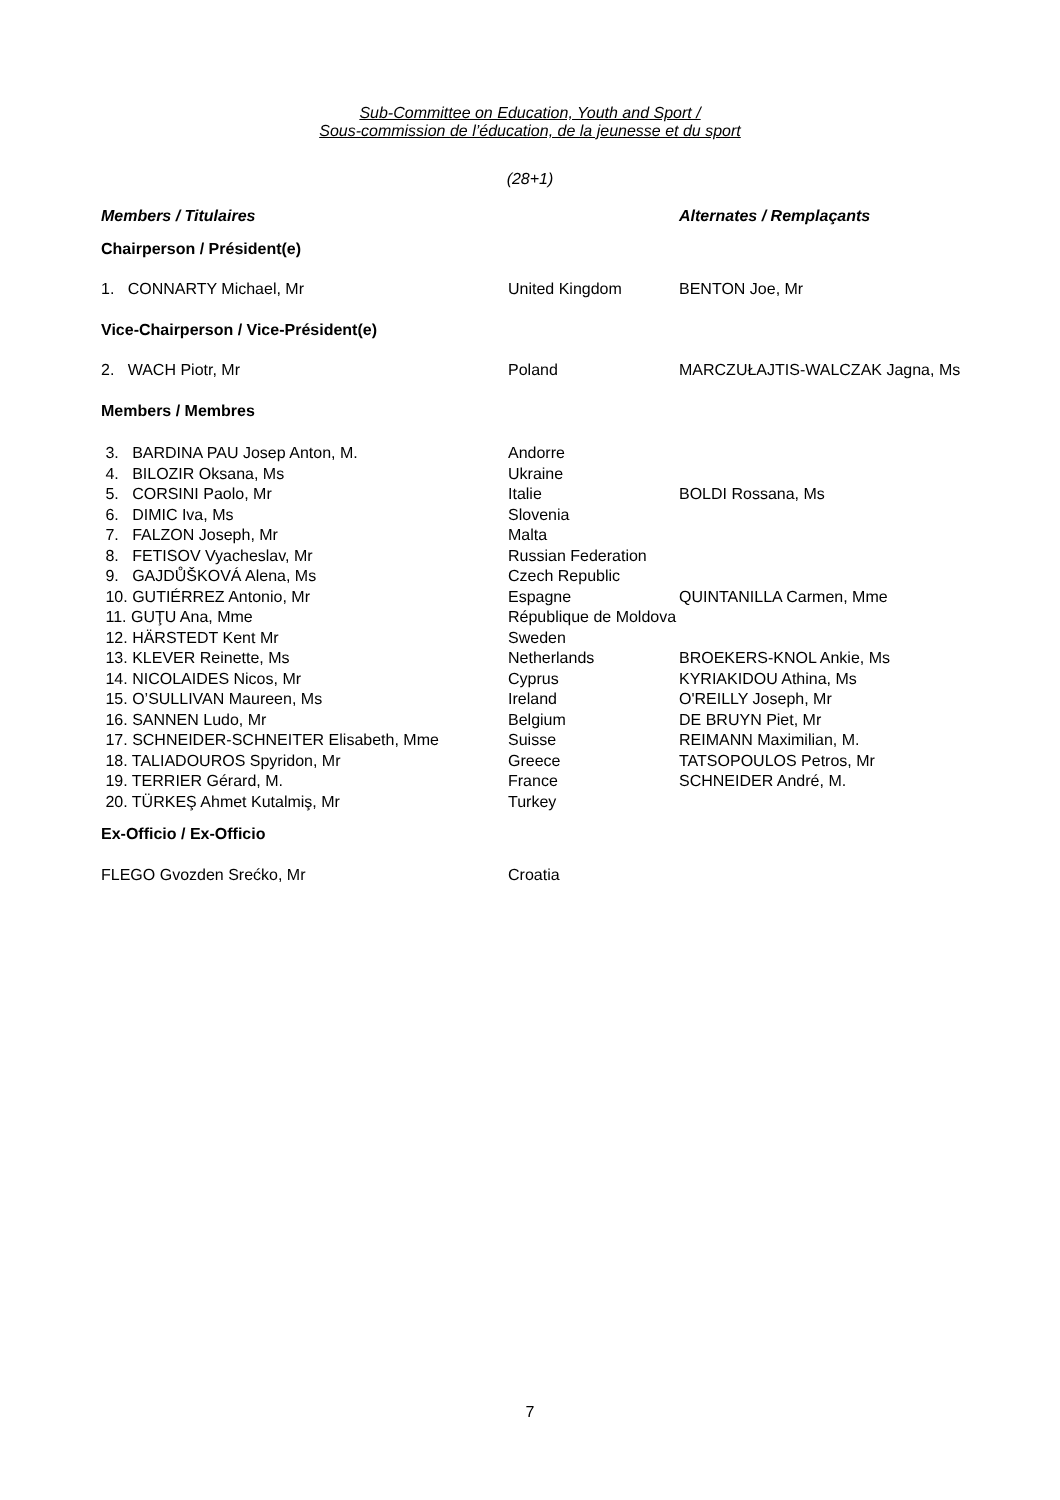Sub-Committee on Education, Youth and Sport /
Sous-commission de l’éducation, de la jeunesse et du sport
(28+1)
| Members / Titulaires | | Alternates / Remplaçants |
| --- | --- | --- |
| Chairperson / Président(e) | | |
| 1. CONNARTY Michael, Mr | United Kingdom | BENTON Joe, Mr |
| Vice-Chairperson / Vice-Président(e) | | |
| 2. WACH Piotr, Mr | Poland | MARCZUŁAJTIS-WALCZAK Jagna, Ms |
| Members / Membres | | |
| 3. BARDINA PAU Josep Anton, M. | Andorre | |
| 4. BILOZIR Oksana, Ms | Ukraine | |
| 5. CORSINI Paolo, Mr | Italie | BOLDI Rossana, Ms |
| 6. DIMIC Iva, Ms | Slovenia | |
| 7. FALZON Joseph, Mr | Malta | |
| 8. FETISOV Vyacheslav, Mr | Russian Federation | |
| 9. GAJDŮŠKOVÁ Alena, Ms | Czech Republic | |
| 10. GUTIÉRREZ Antonio, Mr | Espagne | QUINTANILLA Carmen, Mme |
| 11. GUŢU Ana, Mme | République de Moldova | |
| 12. HÄRSTEDT Kent Mr | Sweden | |
| 13. KLEVER Reinette, Ms | Netherlands | BROEKERS-KNOL Ankie, Ms |
| 14. NICOLAIDES Nicos, Mr | Cyprus | KYRIAKIDOU Athina, Ms |
| 15. O’SULLIVAN Maureen, Ms | Ireland | O'REILLY Joseph, Mr |
| 16. SANNEN Ludo, Mr | Belgium | DE BRUYN Piet, Mr |
| 17. SCHNEIDER-SCHNEITER Elisabeth, Mme | Suisse | REIMANN Maximilian, M. |
| 18. TALIADOUROS Spyridon, Mr | Greece | TATSOPOULOS Petros, Mr |
| 19. TERRIER Gérard, M. | France | SCHNEIDER André, M. |
| 20. TÜRKEŞ Ahmet Kutalmiş, Mr | Turkey | |
| Ex-Officio / Ex-Officio | | |
| FLEGO Gvozden Srećko, Mr | Croatia | |
7